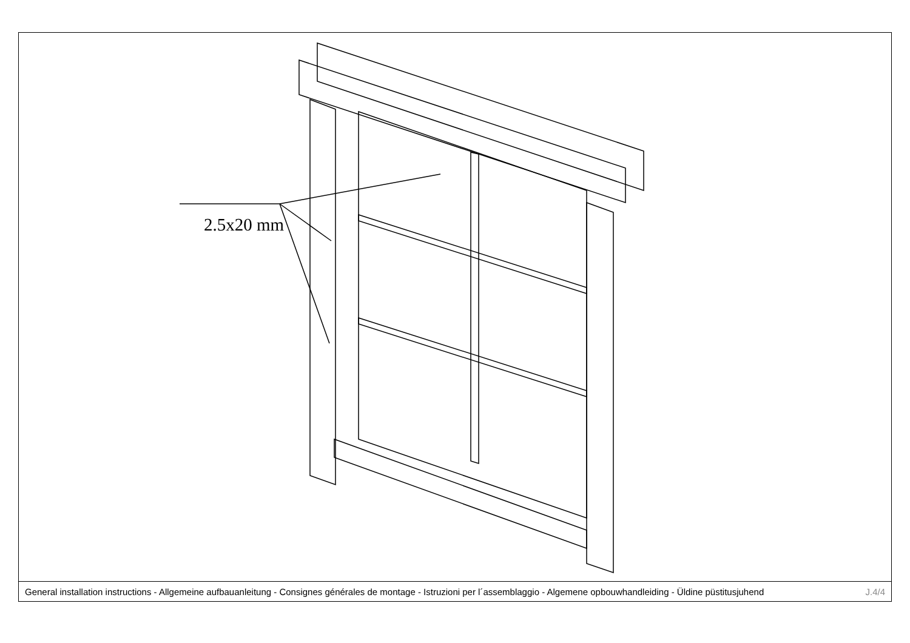2.5x20 mm
General installation instructions - Allgemeine aufbauanleitung - Consignes générales de montage - Istruzioni per l´assemblaggio - Algemene opbouwhandleiding - Üldine püstitusjuhend J.4/4